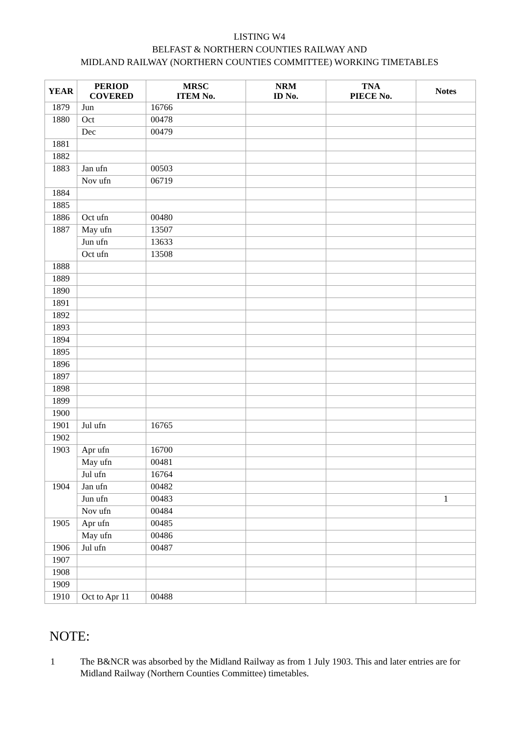LISTING W4
BELFAST & NORTHERN COUNTIES RAILWAY AND
MIDLAND RAILWAY (NORTHERN COUNTIES COMMITTEE) WORKING TIMETABLES
| YEAR | PERIOD COVERED | MRSC ITEM No. | NRM ID No. | TNA PIECE No. | Notes |
| --- | --- | --- | --- | --- | --- |
| 1879 | Jun | 16766 | | | |
| 1880 | Oct | 00478 | | | |
| | Dec | 00479 | | | |
| 1881 | | | | | |
| 1882 | | | | | |
| 1883 | Jan ufn | 00503 | | | |
| | Nov ufn | 06719 | | | |
| 1884 | | | | | |
| 1885 | | | | | |
| 1886 | Oct ufn | 00480 | | | |
| 1887 | May ufn | 13507 | | | |
| | Jun ufn | 13633 | | | |
| | Oct ufn | 13508 | | | |
| 1888 | | | | | |
| 1889 | | | | | |
| 1890 | | | | | |
| 1891 | | | | | |
| 1892 | | | | | |
| 1893 | | | | | |
| 1894 | | | | | |
| 1895 | | | | | |
| 1896 | | | | | |
| 1897 | | | | | |
| 1898 | | | | | |
| 1899 | | | | | |
| 1900 | | | | | |
| 1901 | Jul ufn | 16765 | | | |
| 1902 | | | | | |
| 1903 | Apr ufn | 16700 | | | |
| | May ufn | 00481 | | | |
| | Jul ufn | 16764 | | | |
| 1904 | Jan ufn | 00482 | | | |
| | Jun ufn | 00483 | | | 1 |
| | Nov ufn | 00484 | | | |
| 1905 | Apr ufn | 00485 | | | |
| | May ufn | 00486 | | | |
| 1906 | Jul ufn | 00487 | | | |
| 1907 | | | | | |
| 1908 | | | | | |
| 1909 | | | | | |
| 1910 | Oct to Apr 11 | 00488 | | | |
NOTE:
1 The B&NCR was absorbed by the Midland Railway as from 1 July 1903. This and later entries are for Midland Railway (Northern Counties Committee) timetables.